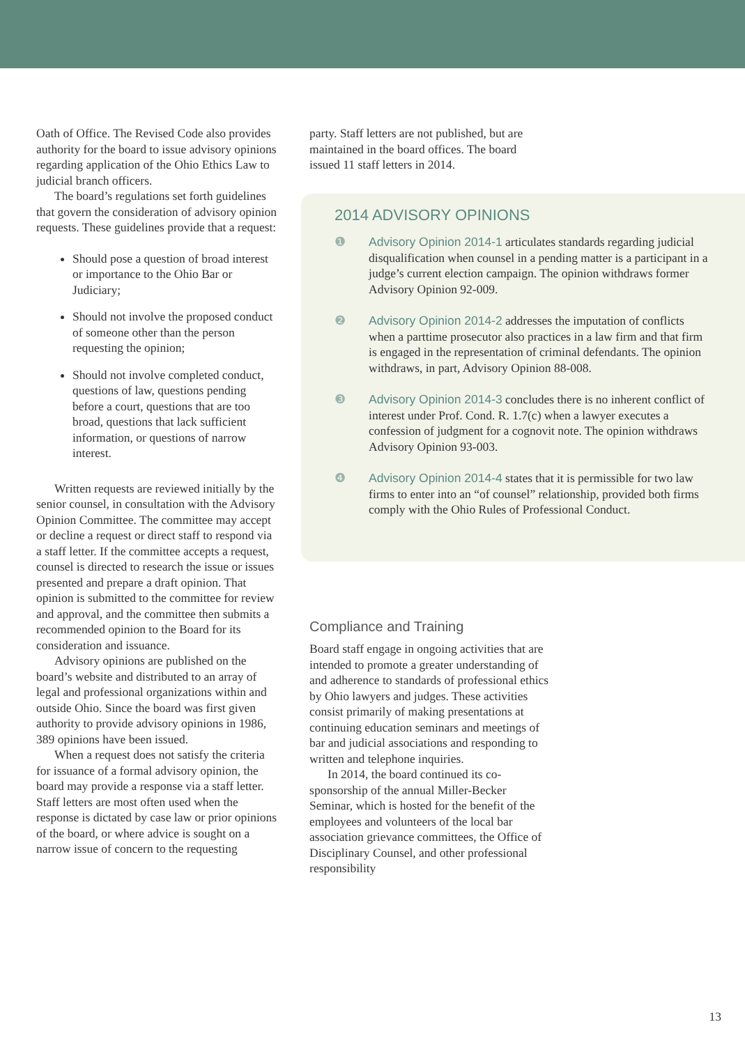Oath of Office. The Revised Code also provides authority for the board to issue advisory opinions regarding application of the Ohio Ethics Law to judicial branch officers.
The board’s regulations set forth guidelines that govern the consideration of advisory opinion requests. These guidelines provide that a request:
Should pose a question of broad interest or importance to the Ohio Bar or Judiciary;
Should not involve the proposed conduct of someone other than the person requesting the opinion;
Should not involve completed conduct, questions of law, questions pending before a court, questions that are too broad, questions that lack sufficient information, or questions of narrow interest.
Written requests are reviewed initially by the senior counsel, in consultation with the Advisory Opinion Committee. The committee may accept or decline a request or direct staff to respond via a staff letter. If the committee accepts a request, counsel is directed to research the issue or issues presented and prepare a draft opinion. That opinion is submitted to the committee for review and approval, and the committee then submits a recommended opinion to the Board for its consideration and issuance.
Advisory opinions are published on the board’s website and distributed to an array of legal and professional organizations within and outside Ohio. Since the board was first given authority to provide advisory opinions in 1986, 389 opinions have been issued.
When a request does not satisfy the criteria for issuance of a formal advisory opinion, the board may provide a response via a staff letter. Staff letters are most often used when the response is dictated by case law or prior opinions of the board, or where advice is sought on a narrow issue of concern to the requesting
party. Staff letters are not published, but are maintained in the board offices. The board issued 11 staff letters in 2014.
2014 ADVISORY OPINIONS
❶ Advisory Opinion 2014-1 articulates standards regarding judicial disqualification when counsel in a pending matter is a participant in a judge’s current election campaign. The opinion withdraws former Advisory Opinion 92-009.
❷ Advisory Opinion 2014-2 addresses the imputation of conflicts when a parttime prosecutor also practices in a law firm and that firm is engaged in the representation of criminal defendants. The opinion withdraws, in part, Advisory Opinion 88-008.
❸ Advisory Opinion 2014-3 concludes there is no inherent conflict of interest under Prof. Cond. R. 1.7(c) when a lawyer executes a confession of judgment for a cognovit note. The opinion withdraws Advisory Opinion 93-003.
❹ Advisory Opinion 2014-4 states that it is permissible for two law firms to enter into an “of counsel” relationship, provided both firms comply with the Ohio Rules of Professional Conduct.
Compliance and Training
Board staff engage in ongoing activities that are intended to promote a greater understanding of and adherence to standards of professional ethics by Ohio lawyers and judges. These activities consist primarily of making presentations at continuing education seminars and meetings of bar and judicial associations and responding to written and telephone inquiries.
In 2014, the board continued its co-sponsorship of the annual Miller-Becker Seminar, which is hosted for the benefit of the employees and volunteers of the local bar association grievance committees, the Office of Disciplinary Counsel, and other professional responsibility
13